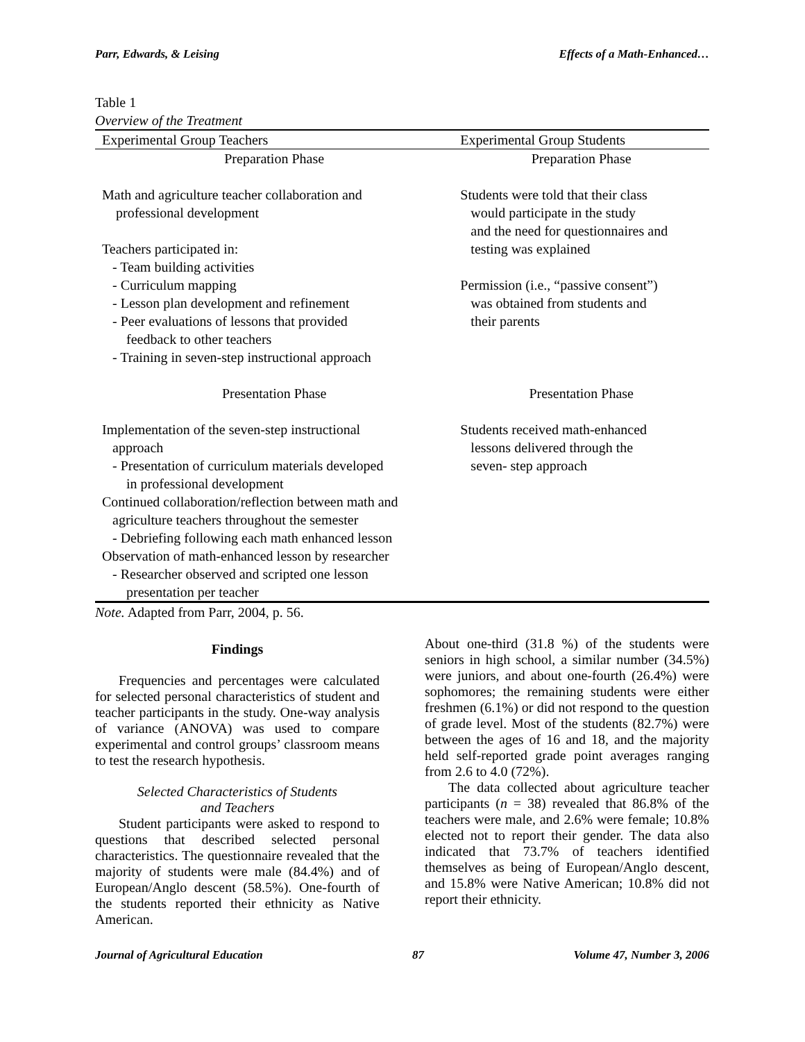Parr, Edwards, & Leising Effects of a Math-Enhanced…
Table 1
Overview of the Treatment
| Experimental Group Teachers | Experimental Group Students |
| --- | --- |
| Preparation Phase | Preparation Phase |
| Math and agriculture teacher collaboration and professional development Teachers participated in: - Team building activities - Curriculum mapping - Lesson plan development and refinement - Peer evaluations of lessons that provided feedback to other teachers - Training in seven-step instructional approach | Students were told that their class would participate in the study and the need for questionnaires and testing was explained Permission (i.e., “passive consent”) was obtained from students and their parents |
| Presentation Phase | Presentation Phase |
| Implementation of the seven-step instructional approach - Presentation of curriculum materials developed in professional development Continued collaboration/reflection between math and agriculture teachers throughout the semester - Debriefing following each math enhanced lesson Observation of math-enhanced lesson by researcher - Researcher observed and scripted one lesson presentation per teacher | Students received math-enhanced lessons delivered through the seven- step approach |
Note. Adapted from Parr, 2004, p. 56.
Findings
Frequencies and percentages were calculated for selected personal characteristics of student and teacher participants in the study. One-way analysis of variance (ANOVA) was used to compare experimental and control groups’ classroom means to test the research hypothesis.
Selected Characteristics of Students
and Teachers
Student participants were asked to respond to questions that described selected personal characteristics. The questionnaire revealed that the majority of students were male (84.4%) and of European/Anglo descent (58.5%). One-fourth of the students reported their ethnicity as Native American.
About one-third (31.8 %) of the students were seniors in high school, a similar number (34.5%) were juniors, and about one-fourth (26.4%) were sophomores; the remaining students were either freshmen (6.1%) or did not respond to the question of grade level. Most of the students (82.7%) were between the ages of 16 and 18, and the majority held self-reported grade point averages ranging from 2.6 to 4.0 (72%).
The data collected about agriculture teacher participants (n = 38) revealed that 86.8% of the teachers were male, and 2.6% were female; 10.8% elected not to report their gender. The data also indicated that 73.7% of teachers identified themselves as being of European/Anglo descent, and 15.8% were Native American; 10.8% did not report their ethnicity.
Journal of Agricultural Education 87 Volume 47, Number 3, 2006